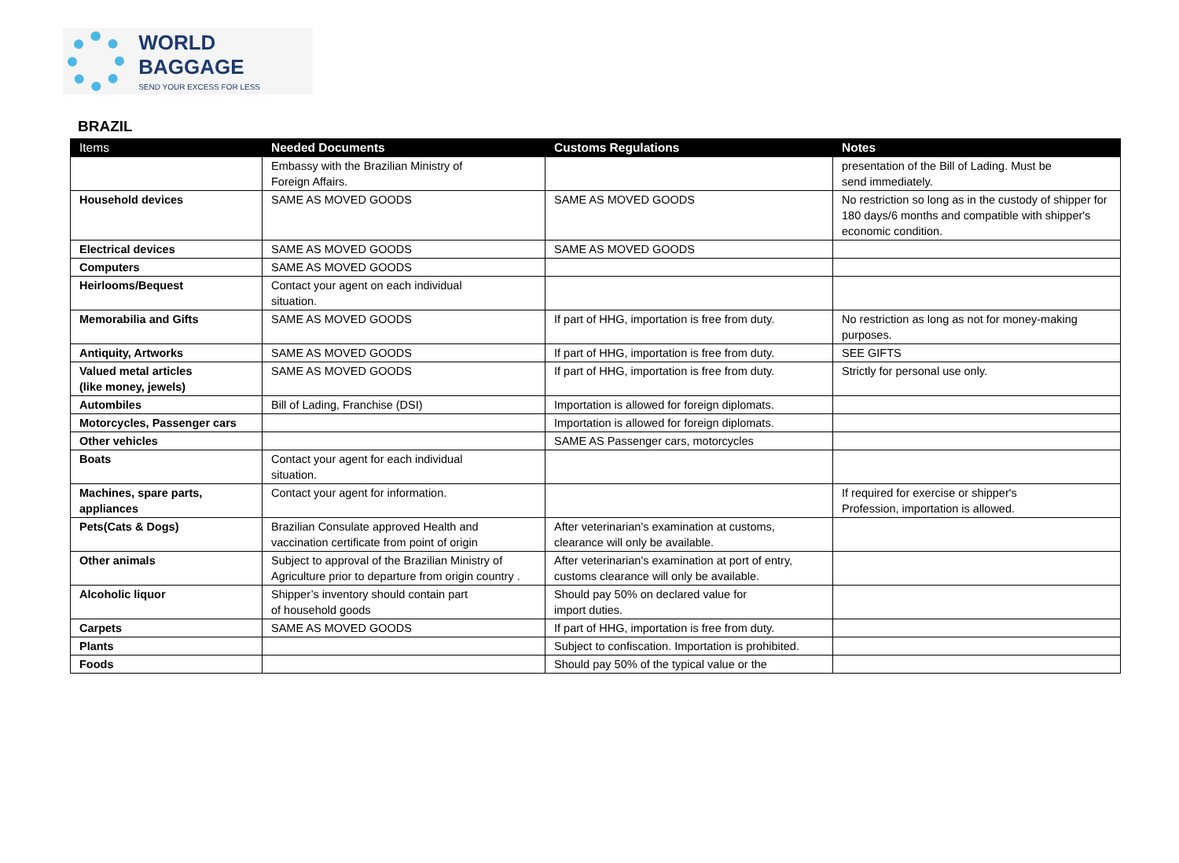WORLD BAGGAGE
SEND YOUR EXCESS FOR LESS
BRAZIL
| Items | Needed Documents | Customs Regulations | Notes |
| --- | --- | --- | --- |
| | Embassy with the Brazilian Ministry of Foreign Affairs. | | presentation of the Bill of Lading. Must be send immediately. |
| Household devices | SAME AS MOVED GOODS | SAME AS MOVED GOODS | No restriction so long as in the custody of shipper for 180 days/6 months and compatible with shipper's economic condition. |
| Electrical devices | SAME AS MOVED GOODS | SAME AS MOVED GOODS | |
| Computers | SAME AS MOVED GOODS | | |
| Heirlooms/Bequest | Contact your agent on each individual situation. | | |
| Memorabilia and Gifts | SAME AS MOVED GOODS | If part of HHG, importation is free from duty. | No restriction as long as not for money-making purposes. |
| Antiquity, Artworks | SAME AS MOVED GOODS | If part of HHG, importation is free from duty. | SEE GIFTS |
| Valued metal articles (like money, jewels) | SAME AS MOVED GOODS | If part of HHG, importation is free from duty. | Strictly for personal use only. |
| Autombiles | Bill of Lading, Franchise (DSI) | Importation is allowed for foreign diplomats. | |
| Motorcycles, Passenger cars | | Importation is allowed for foreign diplomats. | |
| Other vehicles | | SAME AS Passenger cars, motorcycles | |
| Boats | Contact your agent for each individual situation. | | |
| Machines, spare parts, appliances | Contact your agent for information. | | If required for exercise or shipper's Profession, importation is allowed. |
| Pets(Cats & Dogs) | Brazilian Consulate approved Health and vaccination certificate from point of origin | After veterinarian's examination at customs, clearance will only be available. | |
| Other animals | Subject to approval of the Brazilian Ministry of Agriculture prior to departure from origin country . | After veterinarian's examination at port of entry, customs clearance will only be available. | |
| Alcoholic liquor | Shipper’s inventory should contain part of household goods | Should pay 50% on declared value for import duties. | |
| Carpets | SAME AS MOVED GOODS | If part of HHG, importation is free from duty. | |
| Plants | | Subject to confiscation. Importation is prohibited. | |
| Foods | | Should pay 50% of the typical value or the | |